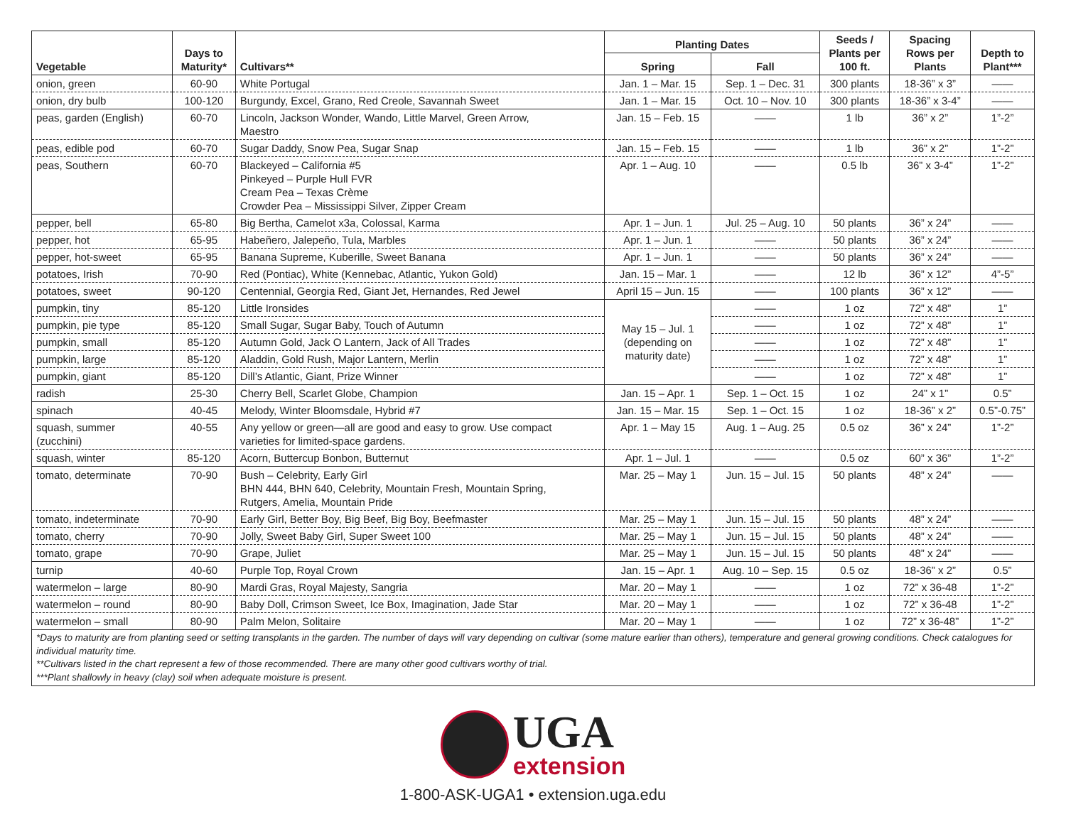| Vegetable | Days to Maturity* | Cultivars** | Planting Dates | | Seeds / Plants per 100 ft. | Spacing Rows per Plants | Depth to Plant*** |
| --- | --- | --- | --- | --- | --- | --- | --- |
| | | | Spring | Fall | | | |
| onion, green | 60-90 | White Portugal | Jan. 1 – Mar. 15 | Sep. 1 – Dec. 31 | 300 plants | 18-36” x 3” | —— |
| onion, dry bulb | 100-120 | Burgundy, Excel, Grano, Red Creole, Savannah Sweet | Jan. 1 – Mar. 15 | Oct. 10 – Nov. 10 | 300 plants | 18-36” x 3-4” | —— |
| peas, garden (English) | 60-70 | Lincoln, Jackson Wonder, Wando, Little Marvel, Green Arrow, Maestro | Jan. 15 – Feb. 15 | —— | 1 lb | 36” x 2” | 1”-2” |
| peas, edible pod | 60-70 | Sugar Daddy, Snow Pea, Sugar Snap | Jan. 15 – Feb. 15 | —— | 1 lb | 36” x 2” | 1”-2” |
| peas, Southern | 60-70 | Blackeyed – California #5 Pinkeyed – Purple Hull FVR Cream Pea – Texas Crème Crowder Pea – Mississippi Silver, Zipper Cream | Apr. 1 – Aug. 10 | —— | 0.5 lb | 36” x 3-4” | 1”-2” |
| pepper, bell | 65-80 | Big Bertha, Camelot x3a, Colossal, Karma | Apr. 1 – Jun. 1 | Jul. 25 – Aug. 10 | 50 plants | 36” x 24” | —— |
| pepper, hot | 65-95 | Habeñero, Jalepeño, Tula, Marbles | Apr. 1 – Jun. 1 | —— | 50 plants | 36” x 24” | —— |
| pepper, hot-sweet | 65-95 | Banana Supreme, Kuberille, Sweet Banana | Apr. 1 – Jun. 1 | —— | 50 plants | 36” x 24” | —— |
| potatoes, Irish | 70-90 | Red (Pontiac), White (Kennebac, Atlantic, Yukon Gold) | Jan. 15 – Mar. 1 | —— | 12 lb | 36” x 12” | 4”-5” |
| potatoes, sweet | 90-120 | Centennial, Georgia Red, Giant Jet, Hernandes, Red Jewel | April 15 – Jun. 15 | —— | 100 plants | 36” x 12” | —— |
| pumpkin, tiny | 85-120 | Little Ironsides | May 15 – Jul. 1 (depending on maturity date) | —— | 1 oz | 72” x 48” | 1” |
| pumpkin, pie type | 85-120 | Small Sugar, Sugar Baby, Touch of Autumn | | —— | 1 oz | 72” x 48” | 1” |
| pumpkin, small | 85-120 | Autumn Gold, Jack O Lantern, Jack of All Trades | | —— | 1 oz | 72” x 48” | 1” |
| pumpkin, large | 85-120 | Aladdin, Gold Rush, Major Lantern, Merlin | | —— | 1 oz | 72” x 48” | 1” |
| pumpkin, giant | 85-120 | Dill’s Atlantic, Giant, Prize Winner | | —— | 1 oz | 72” x 48” | 1” |
| radish | 25-30 | Cherry Bell, Scarlet Globe, Champion | Jan. 15 – Apr. 1 | Sep. 1 – Oct. 15 | 1 oz | 24” x 1” | 0.5” |
| spinach | 40-45 | Melody, Winter Bloomsdale, Hybrid #7 | Jan. 15 – Mar. 15 | Sep. 1 – Oct. 15 | 1 oz | 18-36” x 2” | 0.5”-0.75” |
| squash, summer (zucchini) | 40-55 | Any yellow or green—all are good and easy to grow. Use compact varieties for limited-space gardens. | Apr. 1 – May 15 | Aug. 1 – Aug. 25 | 0.5 oz | 36” x 24” | 1”-2” |
| squash, winter | 85-120 | Acorn, Buttercup Bonbon, Butternut | Apr. 1 – Jul. 1 | —— | 0.5 oz | 60” x 36” | 1”-2” |
| tomato, determinate | 70-90 | Bush – Celebrity, Early Girl BHN 444, BHN 640, Celebrity, Mountain Fresh, Mountain Spring, Rutgers, Amelia, Mountain Pride | Mar. 25 – May 1 | Jun. 15 – Jul. 15 | 50 plants | 48” x 24” | —— |
| tomato, indeterminate | 70-90 | Early Girl, Better Boy, Big Beef, Big Boy, Beefmaster | Mar. 25 – May 1 | Jun. 15 – Jul. 15 | 50 plants | 48” x 24” | —— |
| tomato, cherry | 70-90 | Jolly, Sweet Baby Girl, Super Sweet 100 | Mar. 25 – May 1 | Jun. 15 – Jul. 15 | 50 plants | 48” x 24” | —— |
| tomato, grape | 70-90 | Grape, Juliet | Mar. 25 – May 1 | Jun. 15 – Jul. 15 | 50 plants | 48” x 24” | —— |
| turnip | 40-60 | Purple Top, Royal Crown | Jan. 15 – Apr. 1 | Aug. 10 – Sep. 15 | 0.5 oz | 18-36” x 2” | 0.5” |
| watermelon – large | 80-90 | Mardi Gras, Royal Majesty, Sangria | Mar. 20 – May 1 | —— | 1 oz | 72” x 36-48 | 1”-2” |
| watermelon – round | 80-90 | Baby Doll, Crimson Sweet, Ice Box, Imagination, Jade Star | Mar. 20 – May 1 | —— | 1 oz | 72” x 36-48 | 1”-2” |
| watermelon – small | 80-90 | Palm Melon, Solitaire | Mar. 20 – May 1 | —— | 1 oz | 72” x 36-48” | 1”-2” |
*Days to maturity are from planting seed or setting transplants in the garden. The number of days will vary depending on cultivar (some mature earlier than others), temperature and general growing conditions. Check catalogues for individual maturity time.
**Cultivars listed in the chart represent a few of those recommended. There are many other good cultivars worthy of trial.
***Plant shallowly in heavy (clay) soil when adequate moisture is present.
UGA
extension
1-800-ASK-UGA1 • extension.uga.edu